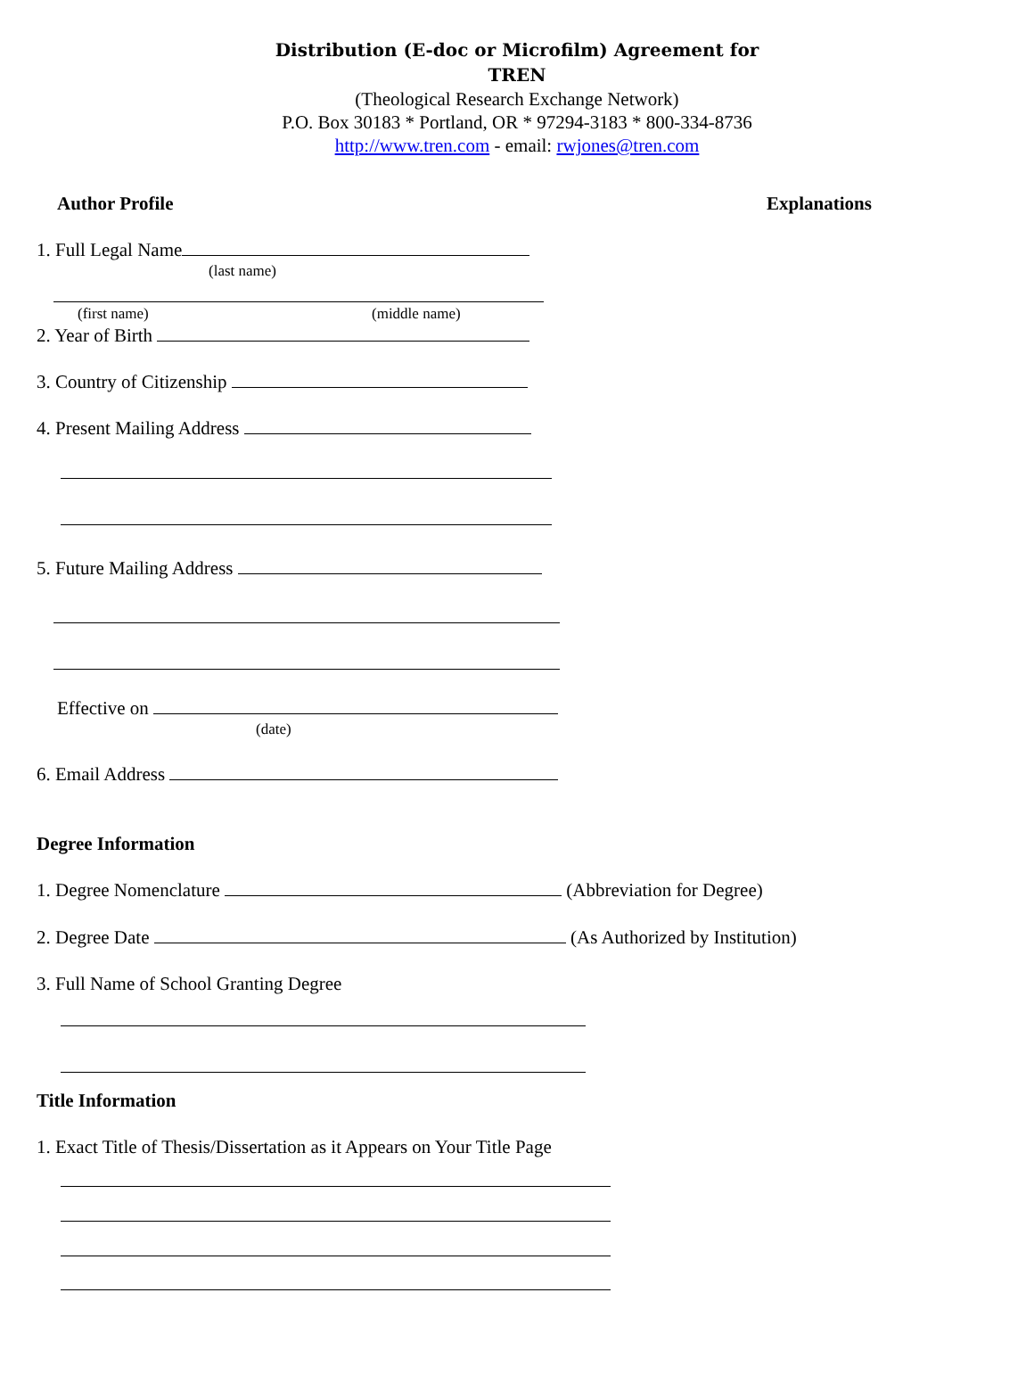Distribution (E-doc or Microfilm) Agreement for
TREN
(Theological Research Exchange Network)
P.O. Box 30183 * Portland, OR * 97294-3183 * 800-334-8736
http://www.tren.com - email: rwjones@tren.com
Author Profile Explanations
1. Full Legal Name
(last name)
(first name) (middle name)
2. Year of Birth
3. Country of Citizenship
4. Present Mailing Address
5. Future Mailing Address
Effective on
(date)
6. Email Address
Degree Information
1. Degree Nomenclature (Abbreviation for Degree)
2. Degree Date (As Authorized by Institution)
3. Full Name of School Granting Degree
Title Information
1. Exact Title of Thesis/Dissertation as it Appears on Your Title Page